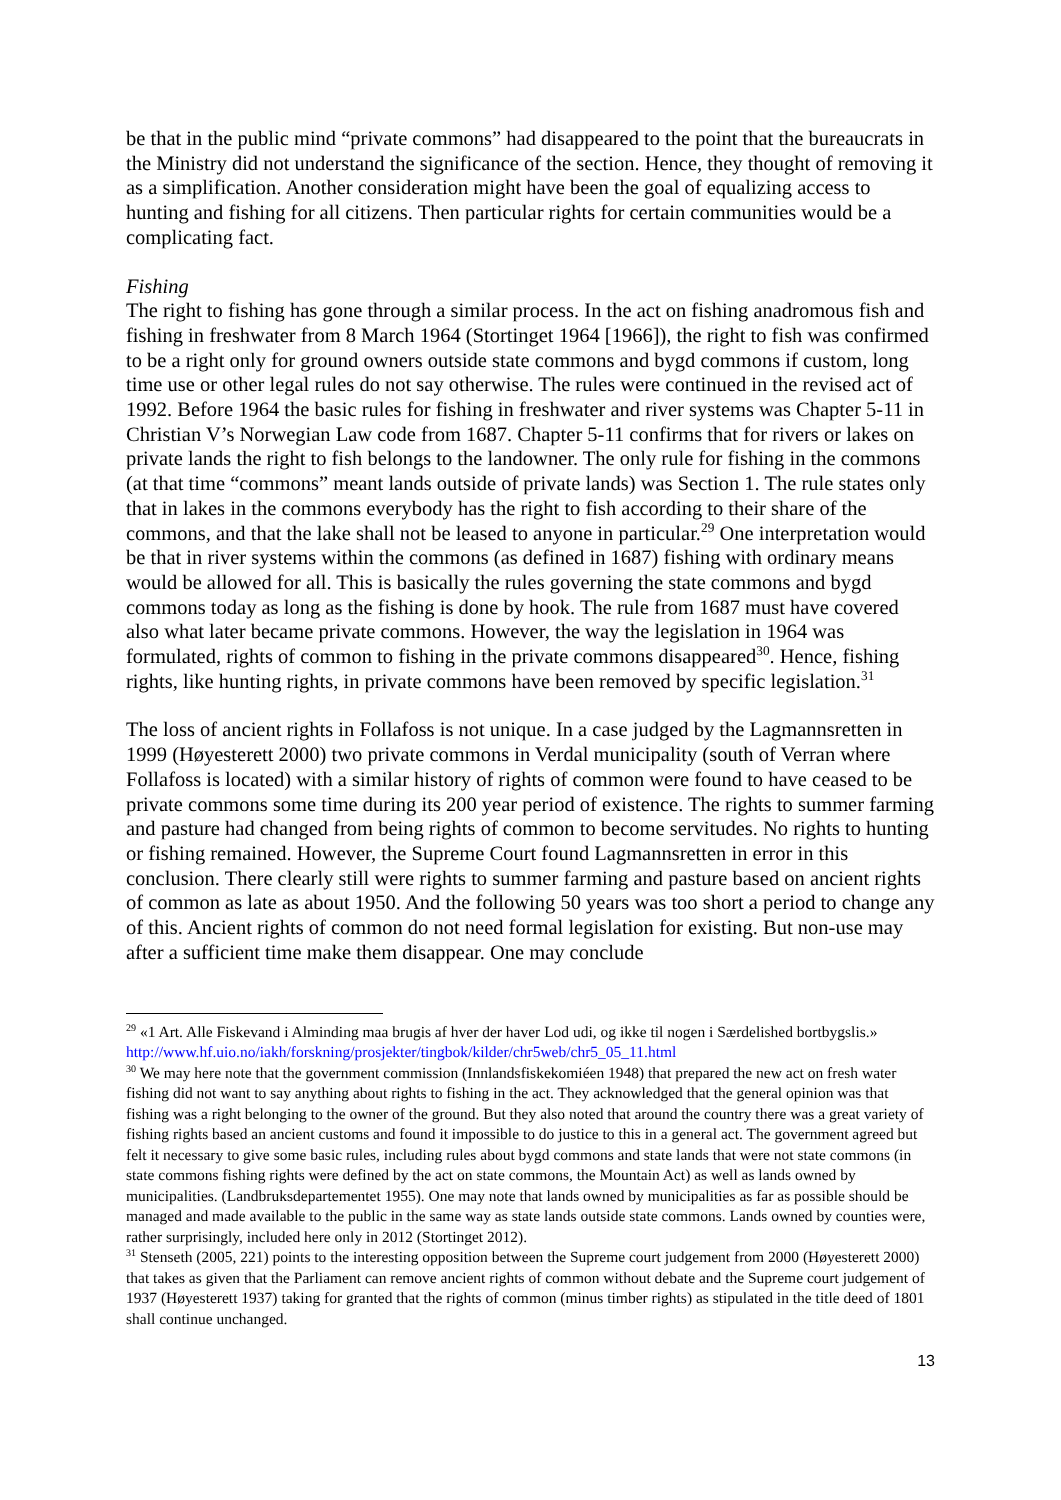be that in the public mind “private commons” had disappeared to the point that the bureaucrats in the Ministry did not understand the significance of the section. Hence, they thought of removing it as a simplification. Another consideration might have been the goal of equalizing access to hunting and fishing for all citizens. Then particular rights for certain communities would be a complicating fact.
Fishing
The right to fishing has gone through a similar process. In the act on fishing anadromous fish and fishing in freshwater from 8 March 1964 (Stortinget 1964 [1966]), the right to fish was confirmed to be a right only for ground owners outside state commons and bygd commons if custom, long time use or other legal rules do not say otherwise. The rules were continued in the revised act of 1992. Before 1964 the basic rules for fishing in freshwater and river systems was Chapter 5-11 in Christian V’s Norwegian Law code from 1687. Chapter 5-11 confirms that for rivers or lakes on private lands the right to fish belongs to the landowner. The only rule for fishing in the commons (at that time “commons” meant lands outside of private lands) was Section 1. The rule states only that in lakes in the commons everybody has the right to fish according to their share of the commons, and that the lake shall not be leased to anyone in particular.<sup>29</sup> One interpretation would be that in river systems within the commons (as defined in 1687) fishing with ordinary means would be allowed for all. This is basically the rules governing the state commons and bygd commons today as long as the fishing is done by hook. The rule from 1687 must have covered also what later became private commons. However, the way the legislation in 1964 was formulated, rights of common to fishing in the private commons disappeared<sup>30</sup>. Hence, fishing rights, like hunting rights, in private commons have been removed by specific legislation.<sup>31</sup>
The loss of ancient rights in Follafoss is not unique. In a case judged by the Lagmannsretten in 1999 (Høyesterett 2000) two private commons in Verdal municipality (south of Verran where Follafoss is located) with a similar history of rights of common were found to have ceased to be private commons some time during its 200 year period of existence. The rights to summer farming and pasture had changed from being rights of common to become servitudes. No rights to hunting or fishing remained. However, the Supreme Court found Lagmannsretten in error in this conclusion. There clearly still were rights to summer farming and pasture based on ancient rights of common as late as about 1950. And the following 50 years was too short a period to change any of this. Ancient rights of common do not need formal legislation for existing. But non-use may after a sufficient time make them disappear. One may conclude
<sup>29</sup> «1 Art. Alle Fiskevand i Alminding maa brugis af hver der haver Lod udi, og ikke til nogen i Særdelished bortbygslis.» http://www.hf.uio.no/iakh/forskning/prosjekter/tingbok/kilder/chr5web/chr5_05_11.html
<sup>30</sup> We may here note that the government commission (Innlandsfiskekomiéen 1948) that prepared the new act on fresh water fishing did not want to say anything about rights to fishing in the act. They acknowledged that the general opinion was that fishing was a right belonging to the owner of the ground. But they also noted that around the country there was a great variety of fishing rights based an ancient customs and found it impossible to do justice to this in a general act. The government agreed but felt it necessary to give some basic rules, including rules about bygd commons and state lands that were not state commons (in state commons fishing rights were defined by the act on state commons, the Mountain Act) as well as lands owned by municipalities. (Landbruksdepartementet 1955). One may note that lands owned by municipalities as far as possible should be managed and made available to the public in the same way as state lands outside state commons. Lands owned by counties were, rather surprisingly, included here only in 2012 (Stortinget 2012).
<sup>31</sup> Stenseth (2005, 221) points to the interesting opposition between the Supreme court judgement from 2000 (Høyesterett 2000) that takes as given that the Parliament can remove ancient rights of common without debate and the Supreme court judgement of 1937 (Høyesterett 1937) taking for granted that the rights of common (minus timber rights) as stipulated in the title deed of 1801 shall continue unchanged.
13